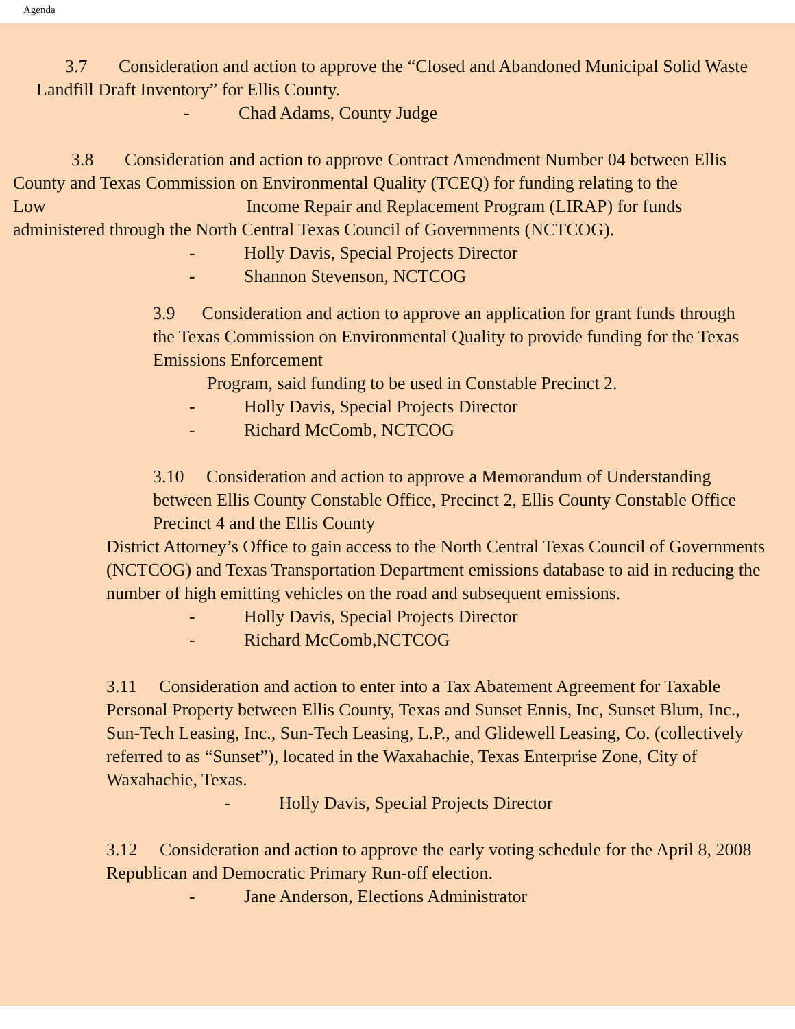Agenda
3.7 Consideration and action to approve the “Closed and Abandoned Municipal Solid Waste Landfill Draft Inventory” for Ellis County.
- Chad Adams, County Judge
3.8 Consideration and action to approve Contract Amendment Number 04 between Ellis County and Texas Commission on Environmental Quality (TCEQ) for funding relating to the Low Income Repair and Replacement Program (LIRAP) for funds administered through the North Central Texas Council of Governments (NCTCOG).
- Holly Davis, Special Projects Director
- Shannon Stevenson, NCTCOG
3.9 Consideration and action to approve an application for grant funds through the Texas Commission on Environmental Quality to provide funding for the Texas Emissions Enforcement
Program, said funding to be used in Constable Precinct 2.
- Holly Davis, Special Projects Director
- Richard McComb, NCTCOG
3.10 Consideration and action to approve a Memorandum of Understanding between Ellis County Constable Office, Precinct 2, Ellis County Constable Office Precinct 4 and the Ellis County
District Attorney’s Office to gain access to the North Central Texas Council of Governments (NCTCOG) and Texas Transportation Department emissions database to aid in reducing the number of high emitting vehicles on the road and subsequent emissions.
- Holly Davis, Special Projects Director
- Richard McComb,NCTCOG
3.11 Consideration and action to enter into a Tax Abatement Agreement for Taxable Personal Property between Ellis County, Texas and Sunset Ennis, Inc, Sunset Blum, Inc., Sun-Tech Leasing, Inc., Sun-Tech Leasing, L.P., and Glidewell Leasing, Co. (collectively referred to as “Sunset”), located in the Waxahachie, Texas Enterprise Zone, City of Waxahachie, Texas.
- Holly Davis, Special Projects Director
3.12 Consideration and action to approve the early voting schedule for the April 8, 2008 Republican and Democratic Primary Run-off election.
- Jane Anderson, Elections Administrator